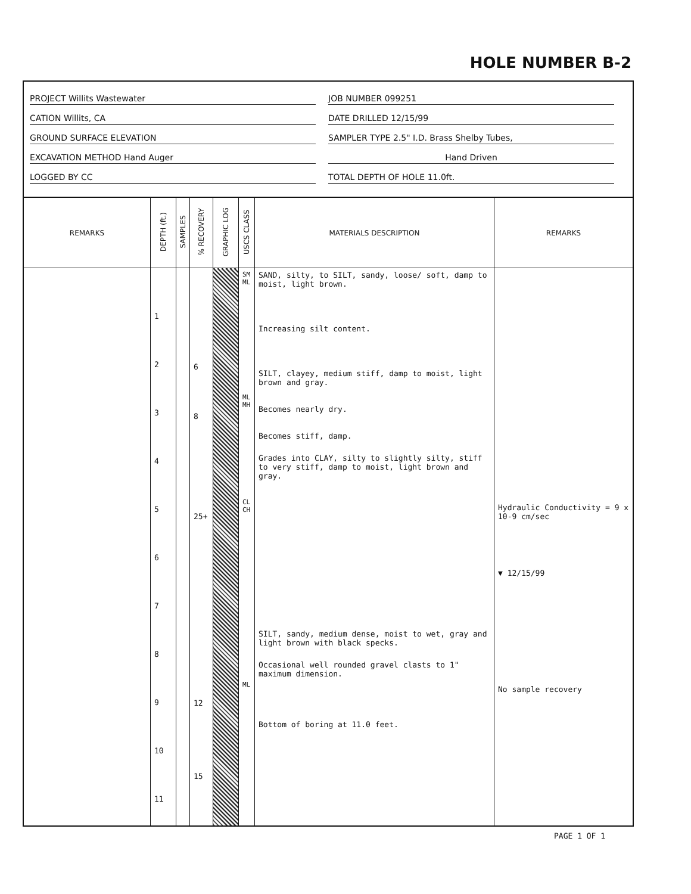HOLE NUMBER B-2
PROJECT Willits Wastewater
CATION Willits, CA
GROUND SURFACE ELEVATION
EXCAVATION METHOD Hand Auger
LOGGED BY CC
JOB NUMBER 099251
DATE DRILLED 12/15/99
SAMPLER TYPE 2.5" I.D. Brass Shelby Tubes,
Hand Driven
TOTAL DEPTH OF HOLE 11.0ft.
| REMARKS | DEPTH (ft.) | SAMPLES | % RECOVERY | GRAPHIC LOG | USCS CLASS | MATERIALS DESCRIPTION | REMARKS |
| --- | --- | --- | --- | --- | --- | --- | --- |
| | 1 2 3 4 5 6 7 8 9 10 11 | | 6 8 25+ 12 15 | | SM ML ML MH CL CH ML | SAND, silty, to SILT, sandy, loose/ soft, damp to moist, light brown. Increasing silt content. SILT, clayey, medium stiff, damp to moist, light brown and gray. Becomes nearly dry. Becomes stiff, damp. Grades into CLAY, silty to slightly silty, stiff to very stiff, damp to moist, light brown and gray. SILT, sandy, medium dense, moist to wet, gray and light brown with black specks. Occasional well rounded gravel clasts to 1" maximum dimension. Bottom of boring at 11.0 feet. | Hydraulic Conductivity = 9 x 10-9 cm/sec ▼ 12/15/99 No sample recovery |
PAGE 1 OF 1